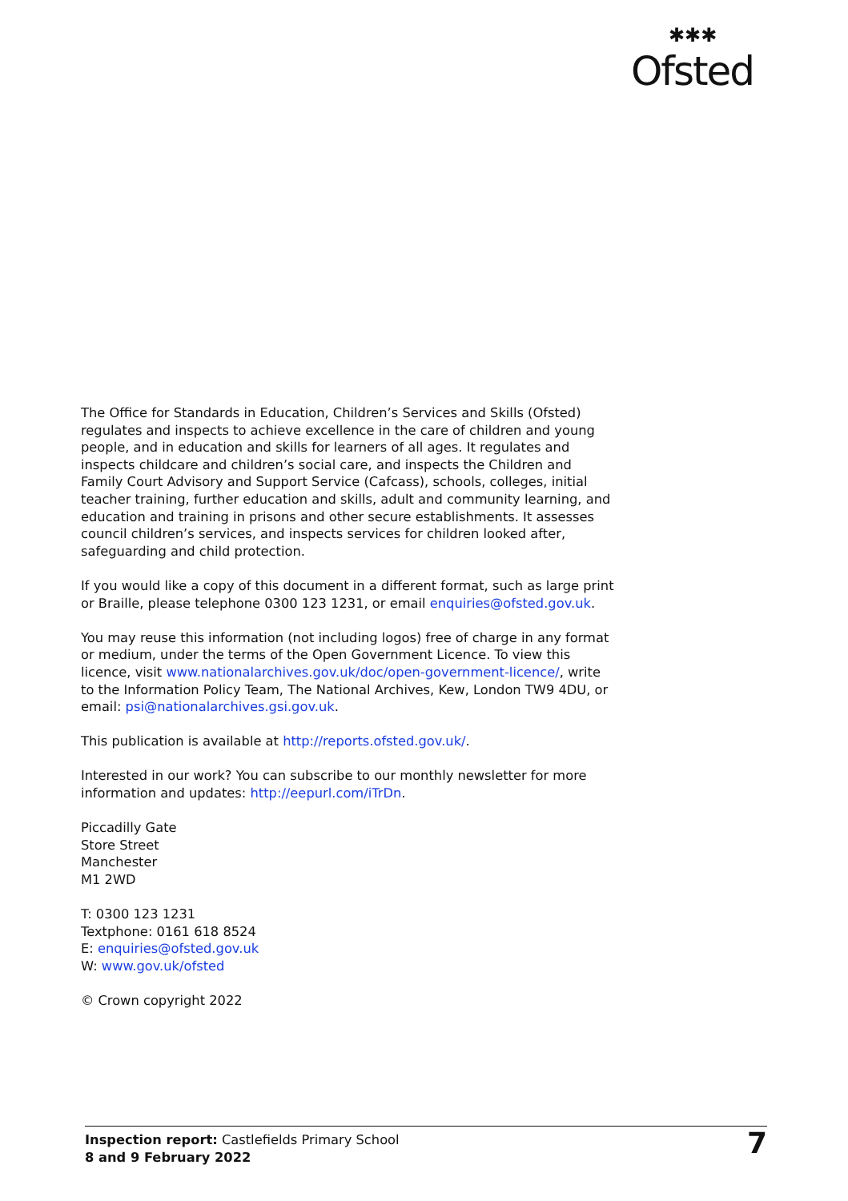✱✱✱
Ofsted
The Office for Standards in Education, Children’s Services and Skills (Ofsted) regulates and inspects to achieve excellence in the care of children and young people, and in education and skills for learners of all ages. It regulates and inspects childcare and children’s social care, and inspects the Children and Family Court Advisory and Support Service (Cafcass), schools, colleges, initial teacher training, further education and skills, adult and community learning, and education and training in prisons and other secure establishments. It assesses council children’s services, and inspects services for children looked after, safeguarding and child protection.
If you would like a copy of this document in a different format, such as large print or Braille, please telephone 0300 123 1231, or email enquiries@ofsted.gov.uk.
You may reuse this information (not including logos) free of charge in any format or medium, under the terms of the Open Government Licence. To view this licence, visit www.nationalarchives.gov.uk/doc/open-government-licence/, write to the Information Policy Team, The National Archives, Kew, London TW9 4DU, or email: psi@nationalarchives.gsi.gov.uk.
This publication is available at http://reports.ofsted.gov.uk/.
Interested in our work? You can subscribe to our monthly newsletter for more information and updates: http://eepurl.com/iTrDn.
Piccadilly Gate
Store Street
Manchester
M1 2WD
T: 0300 123 1231
Textphone: 0161 618 8524
E: enquiries@ofsted.gov.uk
W: www.gov.uk/ofsted
© Crown copyright 2022
Inspection report: Castlefields Primary School
8 and 9 February 2022
7